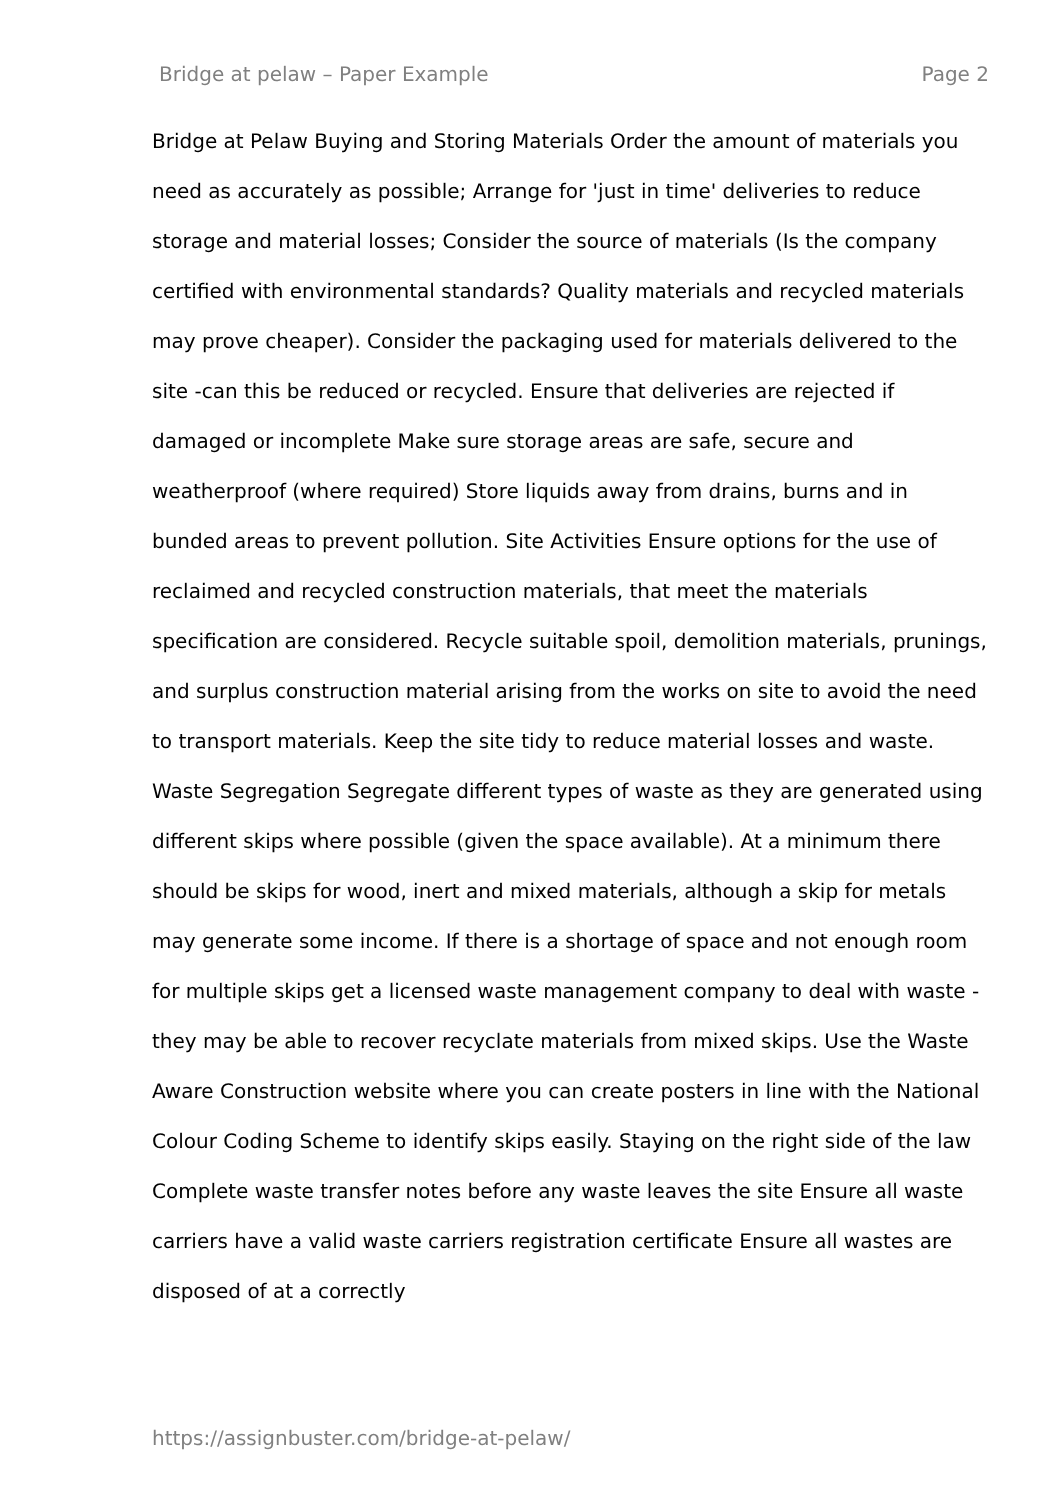Bridge at pelaw – Paper Example Page 2
Bridge at Pelaw Buying and Storing Materials Order the amount of materials you need as accurately as possible; Arrange for 'just in time' deliveries to reduce storage and material losses; Consider the source of materials (Is the company certified with environmental standards? Quality materials and recycled materials may prove cheaper). Consider the packaging used for materials delivered to the site -can this be reduced or recycled. Ensure that deliveries are rejected if damaged or incomplete Make sure storage areas are safe, secure and weatherproof (where required) Store liquids away from drains, burns and in bunded areas to prevent pollution. Site Activities Ensure options for the use of reclaimed and recycled construction materials, that meet the materials specification are considered. Recycle suitable spoil, demolition materials, prunings, and surplus construction material arising from the works on site to avoid the need to transport materials. Keep the site tidy to reduce material losses and waste. Waste Segregation Segregate different types of waste as they are generated using different skips where possible (given the space available). At a minimum there should be skips for wood, inert and mixed materials, although a skip for metals may generate some income. If there is a shortage of space and not enough room for multiple skips get a licensed waste management company to deal with waste - they may be able to recover recyclate materials from mixed skips. Use the Waste Aware Construction website where you can create posters in line with the National Colour Coding Scheme to identify skips easily. Staying on the right side of the law Complete waste transfer notes before any waste leaves the site Ensure all waste carriers have a valid waste carriers registration certificate Ensure all wastes are disposed of at a correctly
https://assignbuster.com/bridge-at-pelaw/